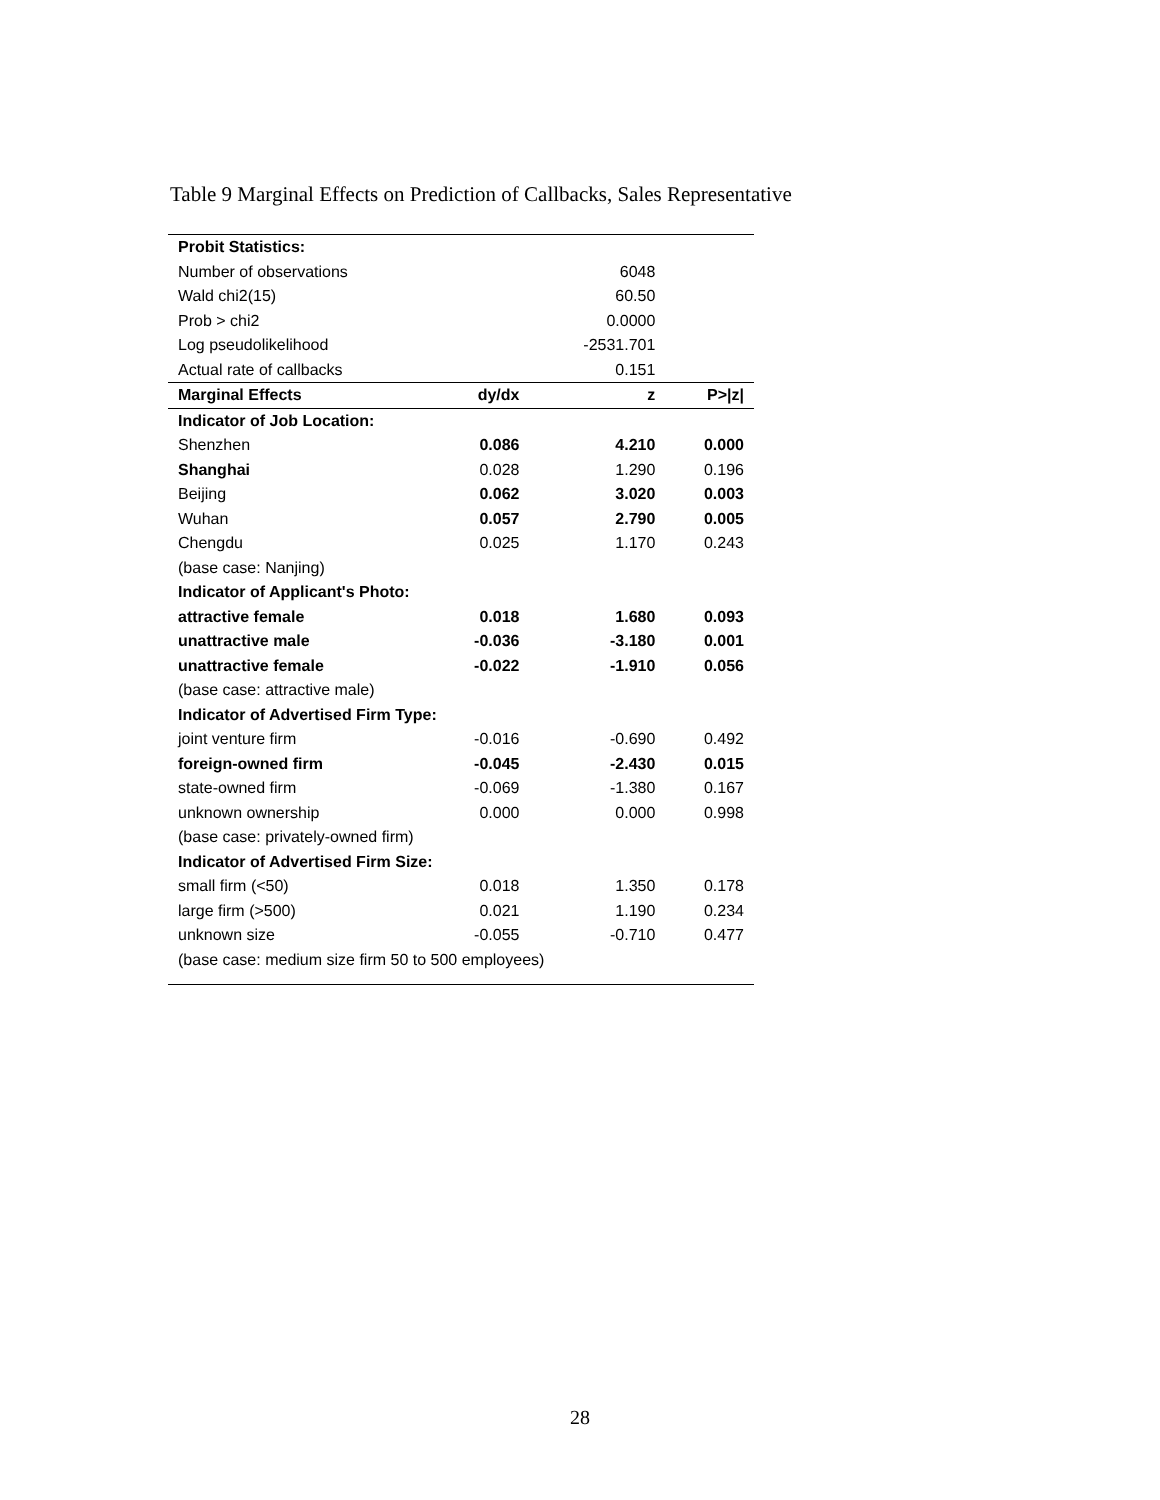Table 9 Marginal Effects on Prediction of Callbacks, Sales Representative
| Probit Statistics: | | | |
| Number of observations | | 6048 | |
| Wald chi2(15) | | 60.50 | |
| Prob > chi2 | | 0.0000 | |
| Log pseudolikelihood | | -2531.701 | |
| Actual rate of callbacks | | 0.151 | |
| Marginal Effects | dy/dx | z | P>/z/ |
| Indicator of Job Location: | | | |
| Shenzhen | 0.086 | 4.210 | 0.000 |
| Shanghai | 0.028 | 1.290 | 0.196 |
| Beijing | 0.062 | 3.020 | 0.003 |
| Wuhan | 0.057 | 2.790 | 0.005 |
| Chengdu | 0.025 | 1.170 | 0.243 |
| (base case: Nanjing) | | | |
| Indicator of Applicant's Photo: | | | |
| attractive female | 0.018 | 1.680 | 0.093 |
| unattractive male | -0.036 | -3.180 | 0.001 |
| unattractive female | -0.022 | -1.910 | 0.056 |
| (base case: attractive male) | | | |
| Indicator of Advertised Firm Type: | | | |
| joint venture firm | -0.016 | -0.690 | 0.492 |
| foreign-owned firm | -0.045 | -2.430 | 0.015 |
| state-owned firm | -0.069 | -1.380 | 0.167 |
| unknown ownership | 0.000 | 0.000 | 0.998 |
| (base case: privately-owned firm) | | | |
| Indicator of Advertised Firm Size: | | | |
| small firm (<50) | 0.018 | 1.350 | 0.178 |
| large firm (>500) | 0.021 | 1.190 | 0.234 |
| unknown size | -0.055 | -0.710 | 0.477 |
| (base case: medium size firm 50 to 500 employees) | | | |
28